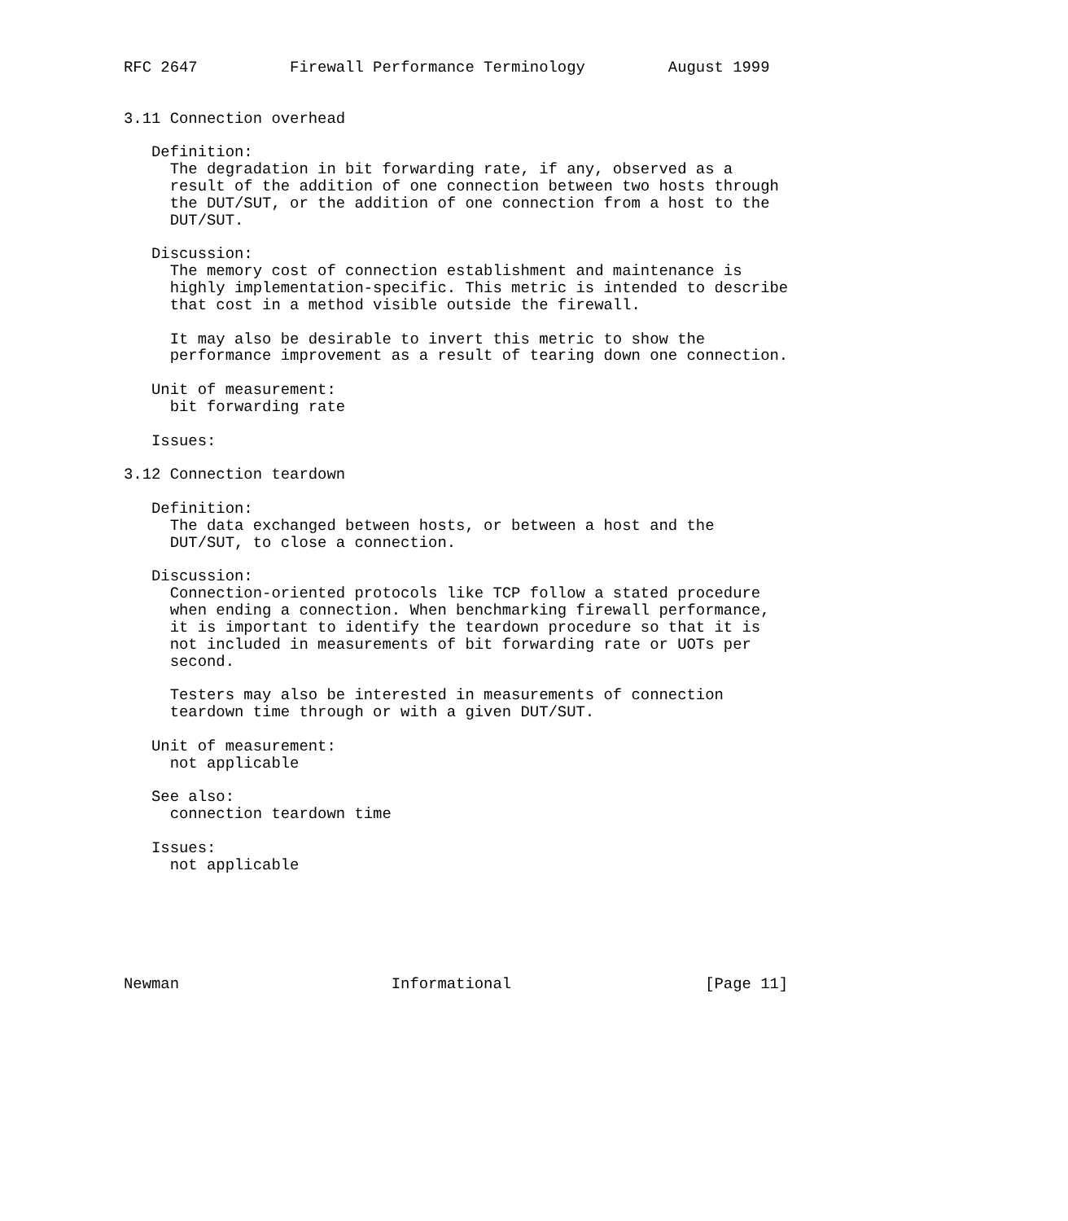RFC 2647          Firewall Performance Terminology         August 1999


3.11 Connection overhead

   Definition:
     The degradation in bit forwarding rate, if any, observed as a
     result of the addition of one connection between two hosts through
     the DUT/SUT, or the addition of one connection from a host to the
     DUT/SUT.

   Discussion:
     The memory cost of connection establishment and maintenance is
     highly implementation-specific. This metric is intended to describe
     that cost in a method visible outside the firewall.

     It may also be desirable to invert this metric to show the
     performance improvement as a result of tearing down one connection.

   Unit of measurement:
     bit forwarding rate

   Issues:

3.12 Connection teardown

   Definition:
     The data exchanged between hosts, or between a host and the
     DUT/SUT, to close a connection.

   Discussion:
     Connection-oriented protocols like TCP follow a stated procedure
     when ending a connection. When benchmarking firewall performance,
     it is important to identify the teardown procedure so that it is
     not included in measurements of bit forwarding rate or UOTs per
     second.

     Testers may also be interested in measurements of connection
     teardown time through or with a given DUT/SUT.

   Unit of measurement:
     not applicable

   See also:
     connection teardown time

   Issues:
     not applicable






Newman                       Informational                     [Page 11]